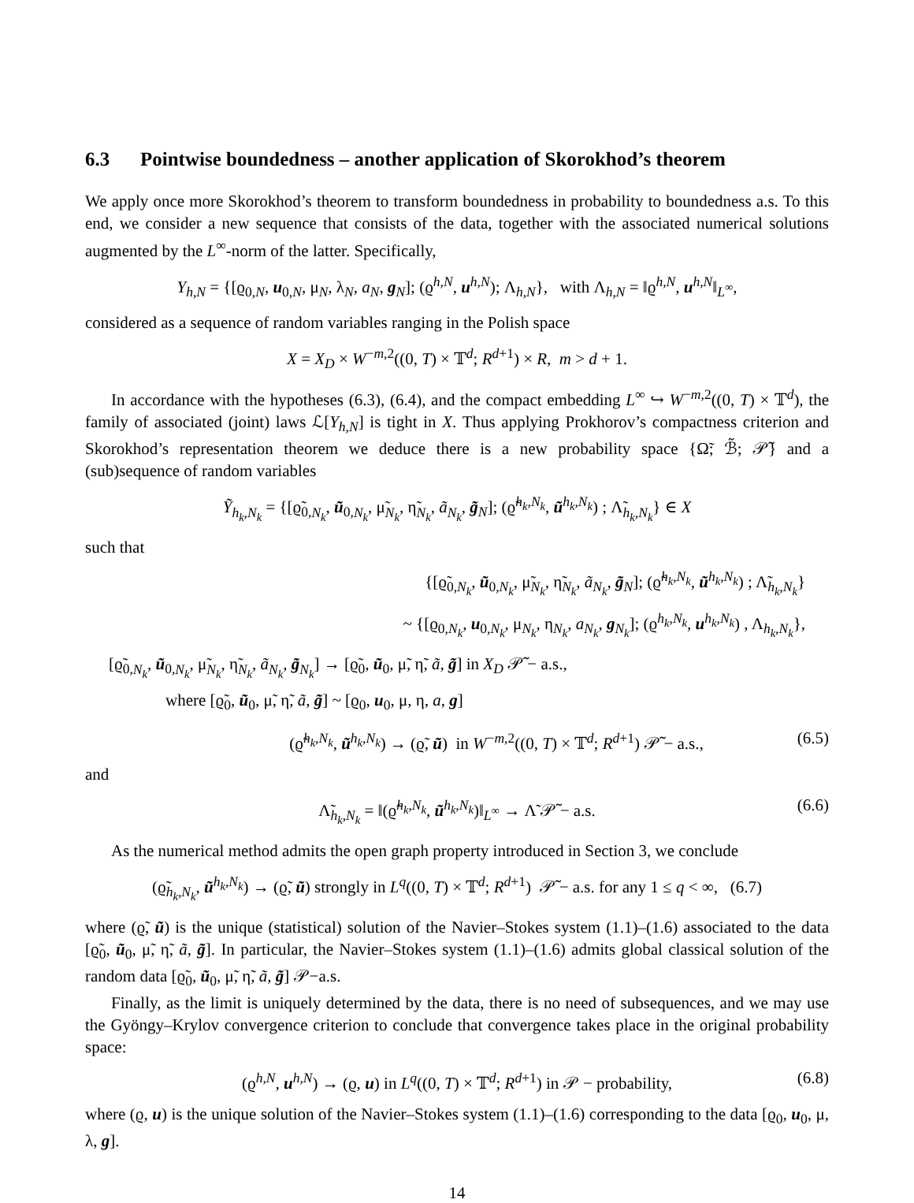6.3 Pointwise boundedness – another application of Skorokhod’s theorem
We apply once more Skorokhod’s theorem to transform boundedness in probability to boundedness a.s. To this end, we consider a new sequence that consists of the data, together with the associated numerical solutions augmented by the L<sup>∞</sup>-norm of the latter. Specifically,
Y<sub>h,N</sub> = {[ϱ<sub>0,N</sub>, u<sub>0,N</sub>, μ<sub>N</sub>, λ<sub>N</sub>, a<sub>N</sub>, g<sub>N</sub>]; (ϱ<sup>h,N</sup>, u<sup>h,N</sup>); Λ<sub>h,N</sub>}, with Λ<sub>h,N</sub> = ‖ϱ<sup>h,N</sup>, u<sup>h,N</sup>‖<sub>L<sup>∞</sup></sub>,
considered as a sequence of random variables ranging in the Polish space
X = X<sub>D</sub> × W<sup>−m,2</sup>((0, T) × 𝕋<sup>d</sup>; R<sup>d+1</sup>) × R, m > d + 1.
In accordance with the hypotheses (6.3), (6.4), and the compact embedding L<sup>∞</sup> ↪ W<sup>−m,2</sup>((0, T) × 𝕋<sup>d</sup>), the family of associated (joint) laws ℒ[Y<sub>h,N</sub>] is tight in X. Thus applying Prokhorov’s compactness criterion and Skorokhod’s representation theorem we deduce there is a new probability space {Ω̃; ℬ̃; 𝒫̃} and a (sub)sequence of random variables
Ỹ<sub>h<sub>k</sub>,N<sub>k</sub></sub> = {[ϱ̃<sub>0,N<sub>k</sub></sub>, ũ<sub>0,N<sub>k</sub></sub>, μ̃<sub>N<sub>k</sub></sub>, η̃<sub>N<sub>k</sub></sub>, ã<sub>N<sub>k</sub></sub>, g̃<sub>N</sub>]; (ϱ̃<sup>h<sub>k</sub>,N<sub>k</sub></sup>, ũ<sup>h<sub>k</sub>,N<sub>k</sub></sup>) ; Λ̃<sub>h<sub>k</sub>,N<sub>k</sub></sub>} ∈ X
such that
{[ϱ̃<sub>0,N<sub>k</sub></sub>, ũ<sub>0,N<sub>k</sub></sub>, μ̃<sub>N<sub>k</sub></sub>, η̃<sub>N<sub>k</sub></sub>, ã<sub>N<sub>k</sub></sub>, g̃<sub>N</sub>]; (ϱ̃<sup>h<sub>k</sub>,N<sub>k</sub></sup>, ũ<sup>h<sub>k</sub>,N<sub>k</sub></sup>) ; Λ̃<sub>h<sub>k</sub>,N<sub>k</sub></sub>}
~ {[ϱ<sub>0,N<sub>k</sub></sub>, u<sub>0,N<sub>k</sub></sub>, μ<sub>N<sub>k</sub></sub>, η<sub>N<sub>k</sub></sub>, a<sub>N<sub>k</sub></sub>, g<sub>N<sub>k</sub></sub>]; (ϱ<sup>h<sub>k</sub>,N<sub>k</sub></sup>, u<sup>h<sub>k</sub>,N<sub>k</sub></sup>) , Λ<sub>h<sub>k</sub>,N<sub>k</sub></sub>},
[ϱ̃<sub>0,N<sub>k</sub></sub>, ũ<sub>0,N<sub>k</sub></sub>, μ̃<sub>N<sub>k</sub></sub>, η̃<sub>N<sub>k</sub></sub>, ã<sub>N<sub>k</sub></sub>, g̃<sub>N<sub>k</sub></sub>] → [ϱ̃<sub>0</sub>, ũ<sub>0</sub>, μ̃, η̃, ã, g̃] in X<sub>D</sub> 𝒫̃ − a.s.,
where [ϱ̃<sub>0</sub>, ũ<sub>0</sub>, μ̃, η̃, ã, g̃] ~ [ϱ<sub>0</sub>, u<sub>0</sub>, μ, η, a, g]
(ϱ̃<sup>h<sub>k</sub>,N<sub>k</sub></sup>, ũ<sup>h<sub>k</sub>,N<sub>k</sub></sup>) → (ϱ̃, ũ) in W<sup>−m,2</sup>((0, T) × 𝕋<sup>d</sup>; R<sup>d+1</sup>) 𝒫̃ − a.s., (6.5)
and
Λ̃<sub>h<sub>k</sub>,N<sub>k</sub></sub> = ‖(ϱ̃<sup>h<sub>k</sub>,N<sub>k</sub></sup>, ũ<sup>h<sub>k</sub>,N<sub>k</sub></sup>)‖<sub>L<sup>∞</sup></sub> → Λ̃ 𝒫̃ − a.s. (6.6)
As the numerical method admits the open graph property introduced in Section 3, we conclude
(ϱ̃<sub>h<sub>k</sub>,N<sub>k</sub></sub>, ũ<sup>h<sub>k</sub>,N<sub>k</sub></sup>) → (ϱ̃, ũ) strongly in L<sup>q</sup>((0, T) × 𝕋<sup>d</sup>; R<sup>d+1</sup>) 𝒫̃ − a.s. for any 1 ≤ q < ∞, (6.7)
where (ϱ̃, ũ) is the unique (statistical) solution of the Navier–Stokes system (1.1)–(1.6) associated to the data [ϱ̃<sub>0</sub>, ũ<sub>0</sub>, μ̃, η̃, ã, g̃]. In particular, the Navier–Stokes system (1.1)–(1.6) admits global classical solution of the random data [ϱ̃<sub>0</sub>, ũ<sub>0</sub>, μ̃, η̃, ã, g̃] 𝒫−a.s.
Finally, as the limit is uniquely determined by the data, there is no need of subsequences, and we may use the Gyöngy–Krylov convergence criterion to conclude that convergence takes place in the original probability space:
(ϱ<sup>h,N</sup>, u<sup>h,N</sup>) → (ϱ, u) in L<sup>q</sup>((0, T) × 𝕋<sup>d</sup>; R<sup>d+1</sup>) in 𝒫 − probability, (6.8)
where (ϱ, u) is the unique solution of the Navier–Stokes system (1.1)–(1.6) corresponding to the data [ϱ<sub>0</sub>, u<sub>0</sub>, μ, λ, g].
14